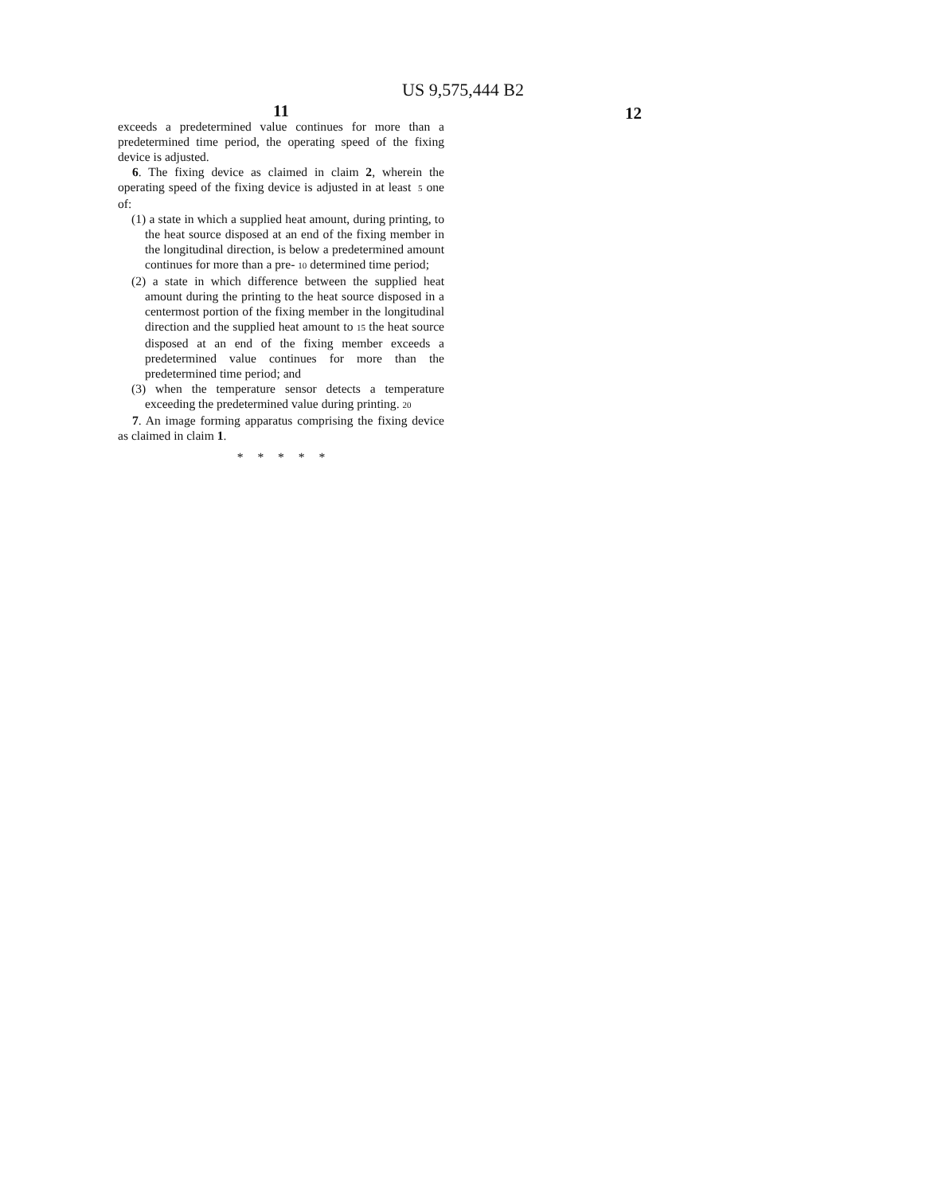US 9,575,444 B2
11
exceeds a predetermined value continues for more than a predetermined time period, the operating speed of the fixing device is adjusted.
6. The fixing device as claimed in claim 2, wherein the operating speed of the fixing device is adjusted in at least 5 one of:
(1) a state in which a supplied heat amount, during printing, to the heat source disposed at an end of the fixing member in the longitudinal direction, is below a predetermined amount continues for more than a pre- 10 determined time period;
(2) a state in which difference between the supplied heat amount during the printing to the heat source disposed in a centermost portion of the fixing member in the longitudinal direction and the supplied heat amount to 15 the heat source disposed at an end of the fixing member exceeds a predetermined value continues for more than the predetermined time period; and
(3) when the temperature sensor detects a temperature exceeding the predetermined value during printing. 20
7. An image forming apparatus comprising the fixing device as claimed in claim 1.
* * * * *
12